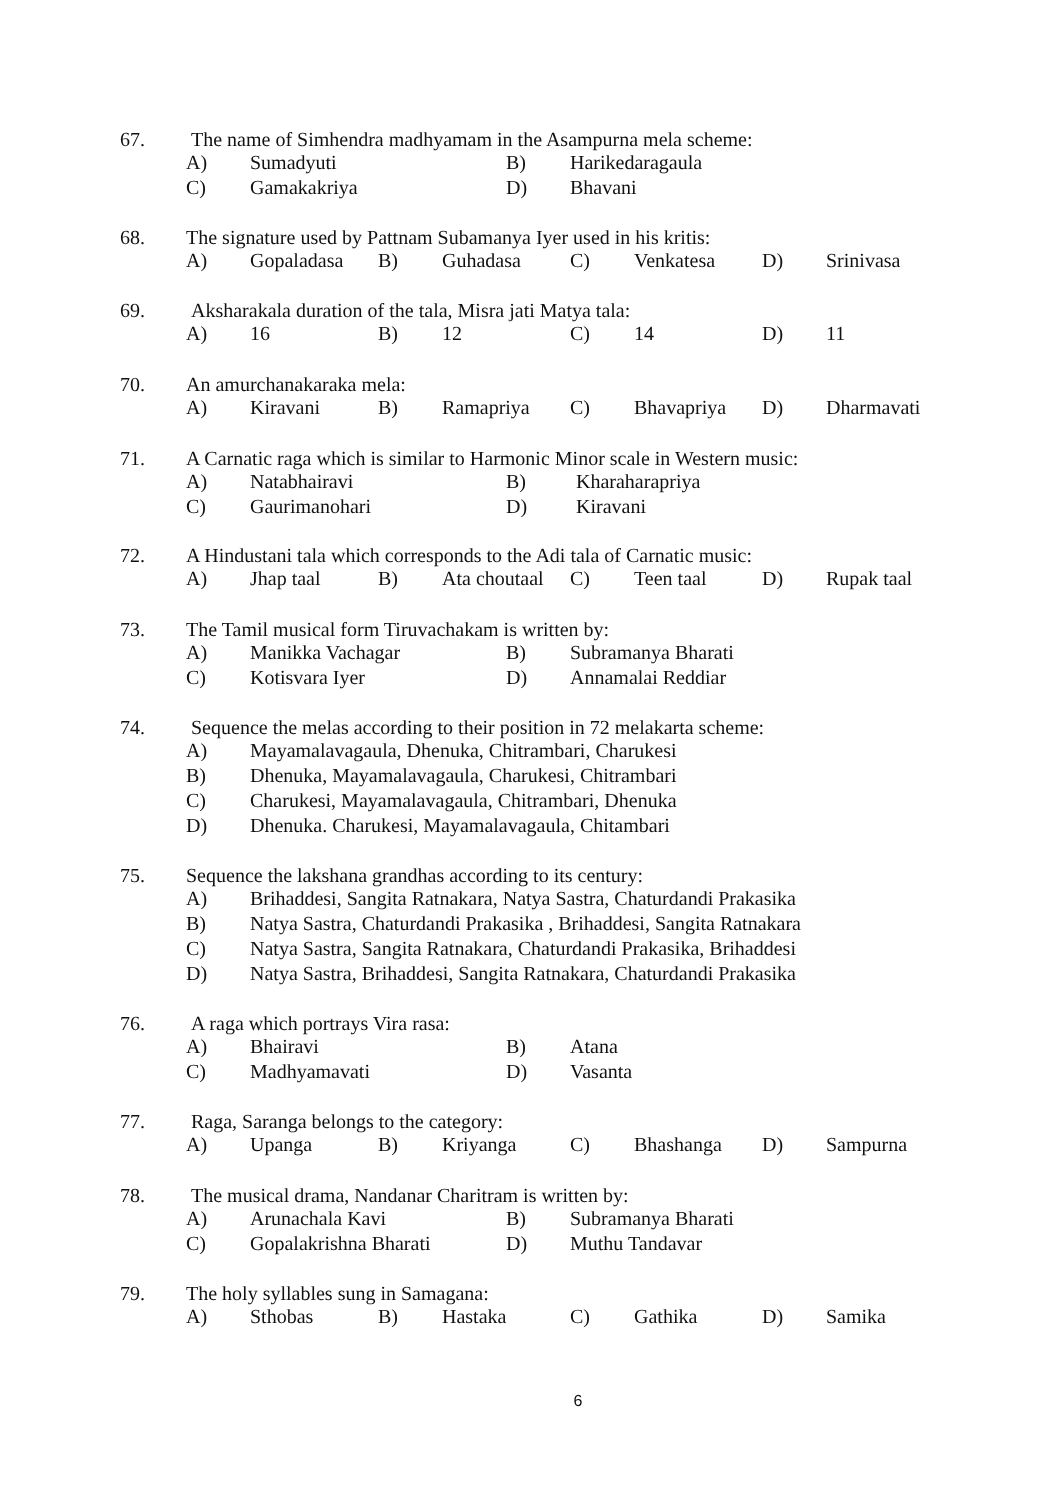67. The name of Simhendra madhyamam in the Asampurna mela scheme:
| A) | Sumadyuti | B) | Harikedaragaula |
| C) | Gamakakriya | D) | Bhavani |
68. The signature used by Pattnam Subamanya Iyer used in his kritis:
| A) | Gopaladasa | B) | Guhadasa | C) | Venkatesa | D) | Srinivasa |
69. Aksharakala duration of the tala, Misra jati Matya tala:
| A) | 16 | B) | 12 | C) | 14 | D) | 11 |
70. An amurchanakaraka mela:
| A) | Kiravani | B) | Ramapriya | C) | Bhavapriya | D) | Dharmavati |
71. A Carnatic raga which is similar to Harmonic Minor scale in Western music:
| A) | Natabhairavi | B) | Kharaharapriya |
| C) | Gaurimanohari | D) | Kiravani |
72. A Hindustani tala which corresponds to the Adi tala of Carnatic music:
| A) | Jhap taal | B) | Ata choutaal | C) | Teen taal | D) | Rupak taal |
73. The Tamil musical form Tiruvachakam is written by:
| A) | Manikka Vachagar | B) | Subramanya Bharati |
| C) | Kotisvara Iyer | D) | Annamalai Reddiar |
74. Sequence the melas according to their position in 72 melakarta scheme:
| A) | Mayamalavagaula, Dhenuka, Chitrambari, Charukesi |
| B) | Dhenuka, Mayamalavagaula, Charukesi, Chitrambari |
| C) | Charukesi, Mayamalavagaula, Chitrambari, Dhenuka |
| D) | Dhenuka. Charukesi, Mayamalavagaula, Chitambari |
75. Sequence the lakshana grandhas according to its century:
| A) | Brihaddesi, Sangita Ratnakara, Natya Sastra, Chaturdandi Prakasika |
| B) | Natya Sastra, Chaturdandi Prakasika , Brihaddesi, Sangita Ratnakara |
| C) | Natya Sastra, Sangita Ratnakara, Chaturdandi Prakasika, Brihaddesi |
| D) | Natya Sastra, Brihaddesi, Sangita Ratnakara, Chaturdandi Prakasika |
76. A raga which portrays Vira rasa:
| A) | Bhairavi | B) | Atana |
| C) | Madhyamavati | D) | Vasanta |
77. Raga, Saranga belongs to the category:
| A) | Upanga | B) | Kriyanga | C) | Bhashanga | D) | Sampurna |
78. The musical drama, Nandanar Charitram is written by:
| A) | Arunachala Kavi | B) | Subramanya Bharati |
| C) | Gopalakrishna Bharati | D) | Muthu Tandavar |
79. The holy syllables sung in Samagana:
| A) | Sthobas | B) | Hastaka | C) | Gathika | D) | Samika |
6